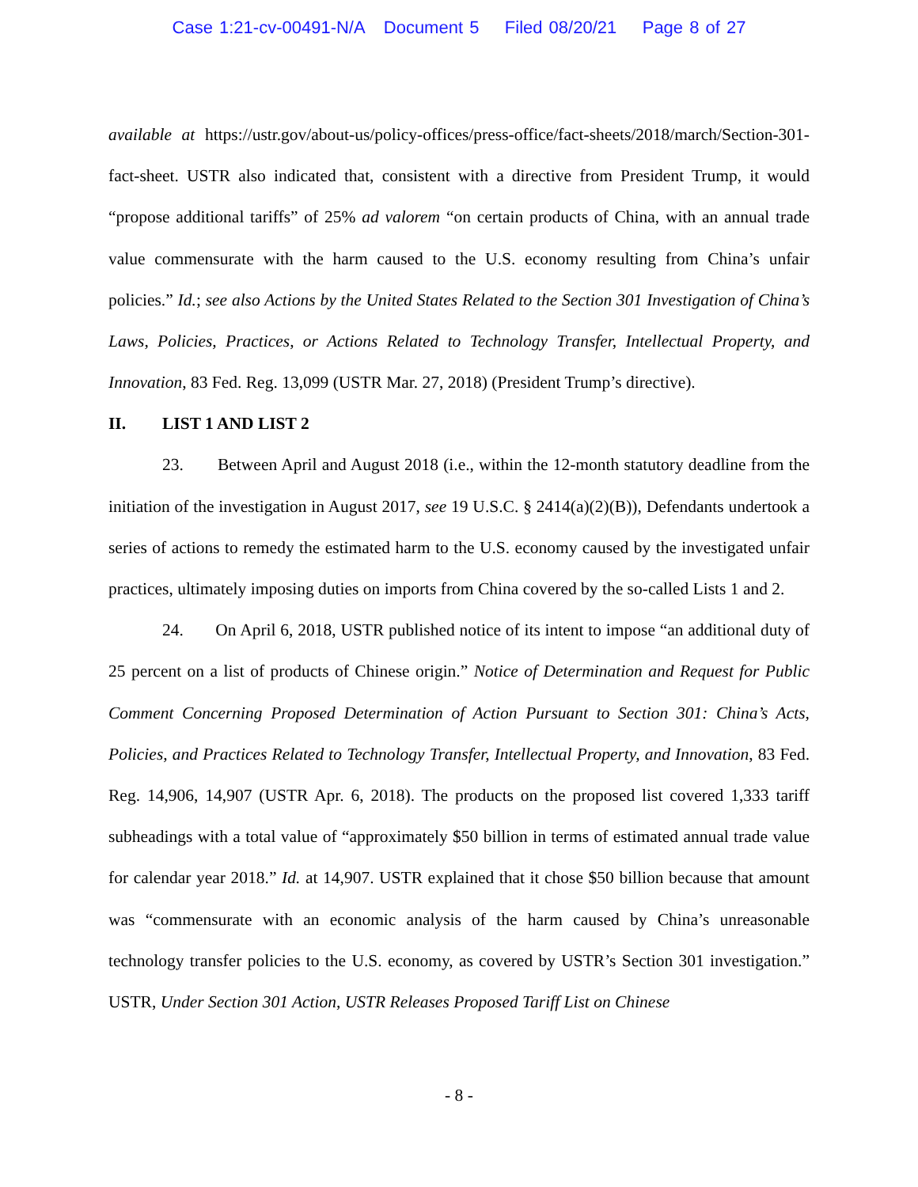Case 1:21-cv-00491-N/A Document 5 Filed 08/20/21 Page 8 of 27
available at https://ustr.gov/about-us/policy-offices/press-office/fact-sheets/2018/march/Section-301-fact-sheet. USTR also indicated that, consistent with a directive from President Trump, it would “propose additional tariffs” of 25% ad valorem “on certain products of China, with an annual trade value commensurate with the harm caused to the U.S. economy resulting from China’s unfair policies.” Id.; see also Actions by the United States Related to the Section 301 Investigation of China’s Laws, Policies, Practices, or Actions Related to Technology Transfer, Intellectual Property, and Innovation, 83 Fed. Reg. 13,099 (USTR Mar. 27, 2018) (President Trump’s directive).
II. LIST 1 AND LIST 2
23. Between April and August 2018 (i.e., within the 12-month statutory deadline from the initiation of the investigation in August 2017, see 19 U.S.C. § 2414(a)(2)(B)), Defendants undertook a series of actions to remedy the estimated harm to the U.S. economy caused by the investigated unfair practices, ultimately imposing duties on imports from China covered by the so-called Lists 1 and 2.
24. On April 6, 2018, USTR published notice of its intent to impose “an additional duty of 25 percent on a list of products of Chinese origin.” Notice of Determination and Request for Public Comment Concerning Proposed Determination of Action Pursuant to Section 301: China’s Acts, Policies, and Practices Related to Technology Transfer, Intellectual Property, and Innovation, 83 Fed. Reg. 14,906, 14,907 (USTR Apr. 6, 2018). The products on the proposed list covered 1,333 tariff subheadings with a total value of “approximately $50 billion in terms of estimated annual trade value for calendar year 2018.” Id. at 14,907. USTR explained that it chose $50 billion because that amount was “commensurate with an economic analysis of the harm caused by China’s unreasonable technology transfer policies to the U.S. economy, as covered by USTR’s Section 301 investigation.” USTR, Under Section 301 Action, USTR Releases Proposed Tariff List on Chinese
- 8 -